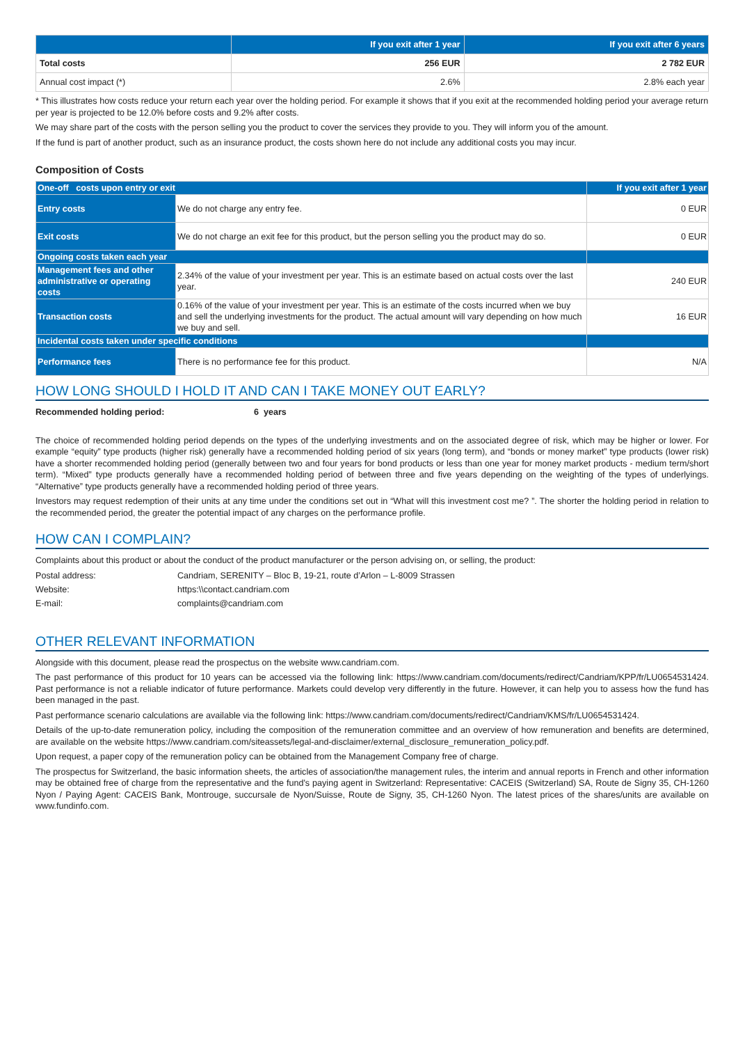| | If you exit after 1 year | If you exit after 6 years |
| --- | --- | --- |
| Total costs | 256 EUR | 2 782 EUR |
| Annual cost impact (*) | 2.6% | 2.8% each year |
* This illustrates how costs reduce your return each year over the holding period. For example it shows that if you exit at the recommended holding period your average return per year is projected to be 12.0% before costs and 9.2% after costs.
We may share part of the costs with the person selling you the product to cover the services they provide to you. They will inform you of the amount.
If the fund is part of another product, such as an insurance product, the costs shown here do not include any additional costs you may incur.
Composition of Costs
| One-off costs upon entry or exit | | If you exit after 1 year |
| --- | --- | --- |
| Entry costs | We do not charge any entry fee. | 0 EUR |
| Exit costs | We do not charge an exit fee for this product, but the person selling you the product may do so. | 0 EUR |
| Ongoing costs taken each year | | |
| Management fees and other administrative or operating costs | 2.34% of the value of your investment per year. This is an estimate based on actual costs over the last year. | 240 EUR |
| Transaction costs | 0.16% of the value of your investment per year. This is an estimate of the costs incurred when we buy and sell the underlying investments for the product. The actual amount will vary depending on how much we buy and sell. | 16 EUR |
| Incidental costs taken under specific conditions | | |
| Performance fees | There is no performance fee for this product. | N/A |
HOW LONG SHOULD I HOLD IT AND CAN I TAKE MONEY OUT EARLY?
Recommended holding period: 6 years
The choice of recommended holding period depends on the types of the underlying investments and on the associated degree of risk, which may be higher or lower. For example “equity” type products (higher risk) generally have a recommended holding period of six years (long term), and “bonds or money market” type products (lower risk) have a shorter recommended holding period (generally between two and four years for bond products or less than one year for money market products - medium term/short term). “Mixed” type products generally have a recommended holding period of between three and five years depending on the weighting of the types of underlyings. “Alternative” type products generally have a recommended holding period of three years.
Investors may request redemption of their units at any time under the conditions set out in “What will this investment cost me? ”. The shorter the holding period in relation to the recommended period, the greater the potential impact of any charges on the performance profile.
HOW CAN I COMPLAIN?
Complaints about this product or about the conduct of the product manufacturer or the person advising on, or selling, the product:
Postal address: Candriam, SERENITY – Bloc B, 19-21, route d’Arlon – L-8009 Strassen
Website: https:\\contact.candriam.com
E-mail: complaints@candriam.com
OTHER RELEVANT INFORMATION
Alongside with this document, please read the prospectus on the website www.candriam.com.
The past performance of this product for 10 years can be accessed via the following link: https://www.candriam.com/documents/redirect/Candriam/KPP/fr/LU0654531424. Past performance is not a reliable indicator of future performance. Markets could develop very differently in the future. However, it can help you to assess how the fund has been managed in the past.
Past performance scenario calculations are available via the following link: https://www.candriam.com/documents/redirect/Candriam/KMS/fr/LU0654531424.
Details of the up-to-date remuneration policy, including the composition of the remuneration committee and an overview of how remuneration and benefits are determined, are available on the website https://www.candriam.com/siteassets/legal-and-disclaimer/external_disclosure_remuneration_policy.pdf.
Upon request, a paper copy of the remuneration policy can be obtained from the Management Company free of charge.
The prospectus for Switzerland, the basic information sheets, the articles of association/the management rules, the interim and annual reports in French and other information may be obtained free of charge from the representative and the fund's paying agent in Switzerland: Representative: CACEIS (Switzerland) SA, Route de Signy 35, CH-1260 Nyon / Paying Agent: CACEIS Bank, Montrouge, succursale de Nyon/Suisse, Route de Signy, 35, CH-1260 Nyon. The latest prices of the shares/units are available on www.fundinfo.com.